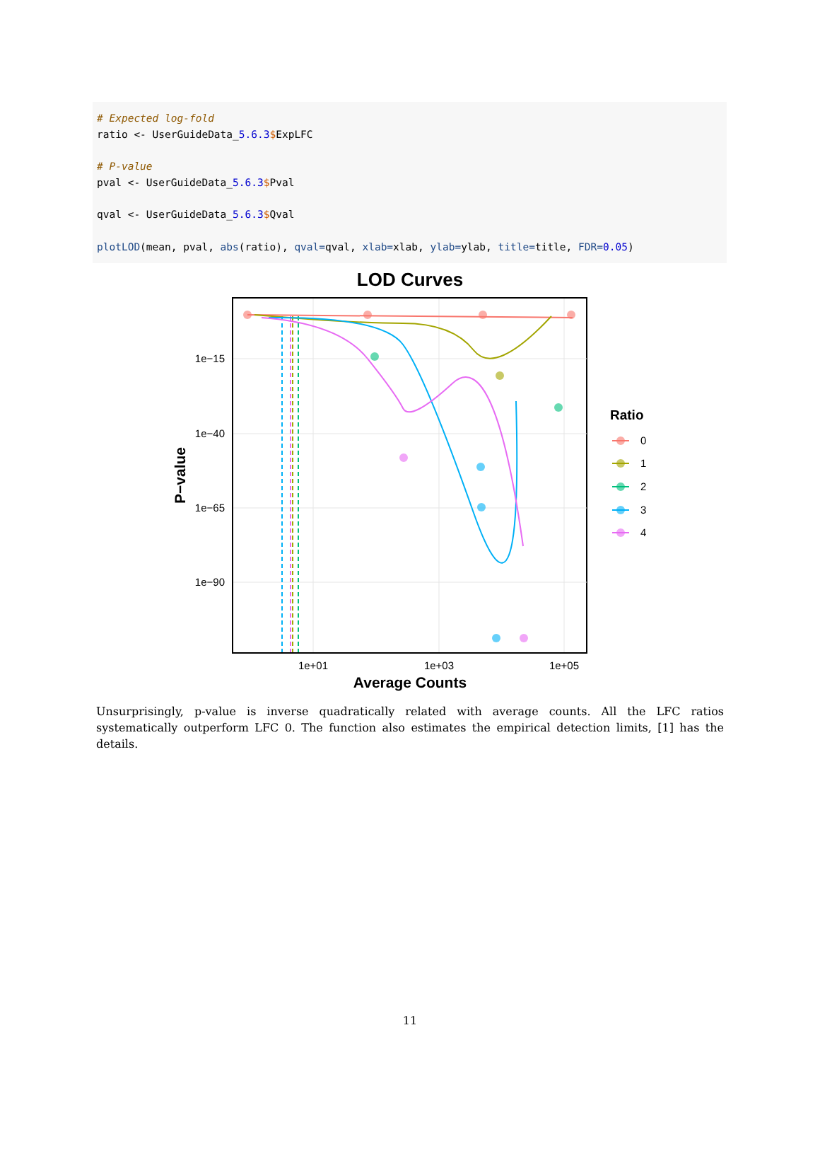# Expected log-fold ratio <- UserGuideData_5.6.3$ExpLFC # P-value pval <- UserGuideData_5.6.3$Pval qval <- UserGuideData_5.6.3$Qval plotLOD(mean, pval, abs(ratio), qval=qval, xlab=xlab, ylab=ylab, title=title, FDR=0.05)
LOD Curves
1e−15
1e−40
1e−65
1e−90
1e+01
1e+03
1e+05
Average Counts
P−value
Ratio
0
1
2
3
4
Unsurprisingly, p-value is inverse quadratically related with average counts. All the LFC ratios systematically outperform LFC 0. The function also estimates the empirical detection limits, [1] has the details.
11